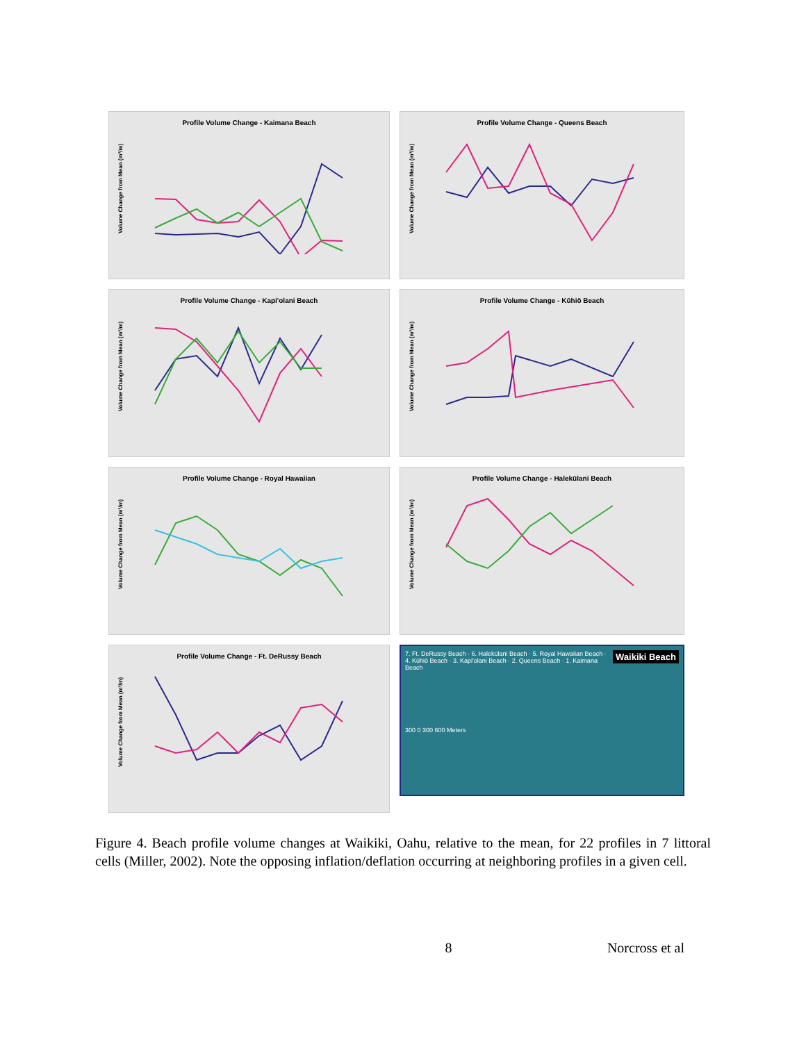Profile Volume Change - Kaimana Beach
Volume Change from Mean (m³/m)
Profile Volume Change - Queens Beach
Volume Change from Mean (m³/m)
Profile Volume Change - Kapi'olani Beach
Volume Change from Mean (m³/m)
Profile Volume Change - Kūhiō Beach
Volume Change from Mean (m³/m)
Profile Volume Change - Royal Hawaiian
Volume Change from Mean (m³/m)
Profile Volume Change - Halekūlani Beach
Volume Change from Mean (m³/m)
Profile Volume Change - Ft. DeRussy Beach
Volume Change from Mean (m³/m)
Waikiki Beach 7. Ft. DeRussy Beach · 6. Halekūlani Beach · 5. Royal Hawaiian Beach · 4. Kūhiō Beach · 3. Kapi'olani Beach · 2. Queens Beach · 1. Kaimana Beach
300 0 300 600 Meters
Figure 4. Beach profile volume changes at Waikiki, Oahu, relative to the mean, for 22 profiles in 7 littoral cells (Miller, 2002). Note the opposing inflation/deflation occurring at neighboring profiles in a given cell.
8 Norcross et al